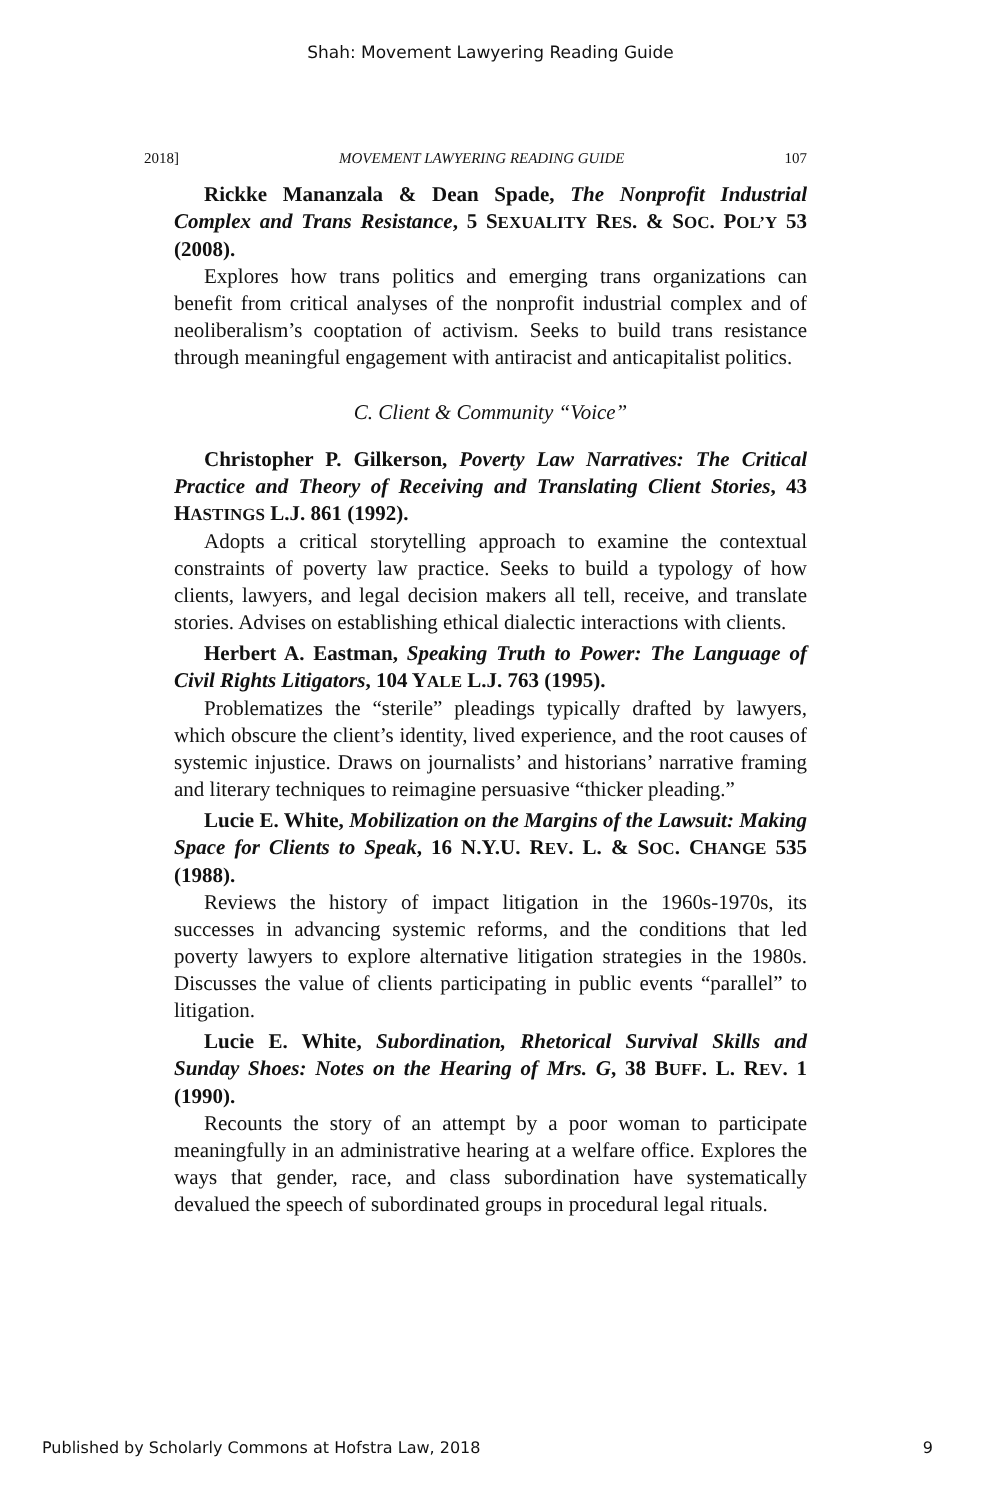Shah: Movement Lawyering Reading Guide
2018] MOVEMENT LAWYERING READING GUIDE 107
Rickke Mananzala & Dean Spade, The Nonprofit Industrial Complex and Trans Resistance, 5 SEXUALITY RES. & SOC. POL’Y 53 (2008).
Explores how trans politics and emerging trans organizations can benefit from critical analyses of the nonprofit industrial complex and of neoliberalism’s cooptation of activism. Seeks to build trans resistance through meaningful engagement with antiracist and anticapitalist politics.
C. Client & Community “Voice”
Christopher P. Gilkerson, Poverty Law Narratives: The Critical Practice and Theory of Receiving and Translating Client Stories, 43 HASTINGS L.J. 861 (1992).
Adopts a critical storytelling approach to examine the contextual constraints of poverty law practice. Seeks to build a typology of how clients, lawyers, and legal decision makers all tell, receive, and translate stories. Advises on establishing ethical dialectic interactions with clients.
Herbert A. Eastman, Speaking Truth to Power: The Language of Civil Rights Litigators, 104 YALE L.J. 763 (1995).
Problematizes the “sterile” pleadings typically drafted by lawyers, which obscure the client’s identity, lived experience, and the root causes of systemic injustice. Draws on journalists’ and historians’ narrative framing and literary techniques to reimagine persuasive “thicker pleading.”
Lucie E. White, Mobilization on the Margins of the Lawsuit: Making Space for Clients to Speak, 16 N.Y.U. REV. L. & SOC. CHANGE 535 (1988).
Reviews the history of impact litigation in the 1960s-1970s, its successes in advancing systemic reforms, and the conditions that led poverty lawyers to explore alternative litigation strategies in the 1980s. Discusses the value of clients participating in public events “parallel” to litigation.
Lucie E. White, Subordination, Rhetorical Survival Skills and Sunday Shoes: Notes on the Hearing of Mrs. G, 38 BUFF. L. REV. 1 (1990).
Recounts the story of an attempt by a poor woman to participate meaningfully in an administrative hearing at a welfare office. Explores the ways that gender, race, and class subordination have systematically devalued the speech of subordinated groups in procedural legal rituals.
Published by Scholarly Commons at Hofstra Law, 2018 9